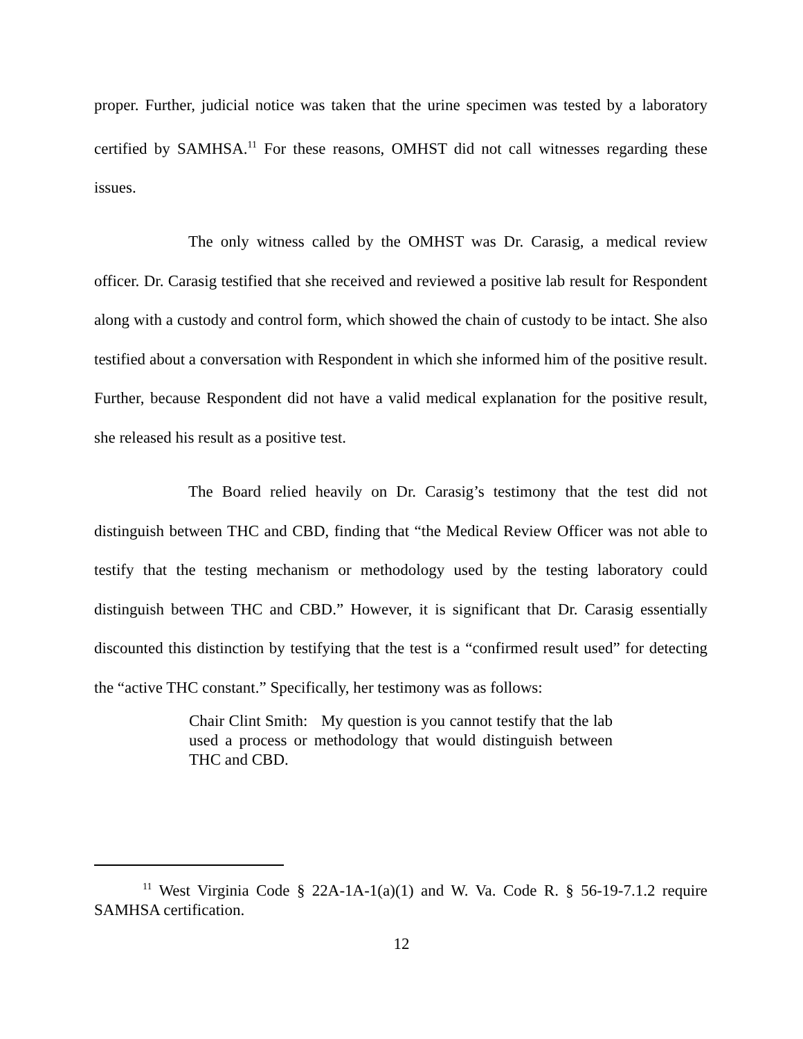proper. Further, judicial notice was taken that the urine specimen was tested by a laboratory certified by SAMHSA.<sup>11</sup> For these reasons, OMHST did not call witnesses regarding these issues.
The only witness called by the OMHST was Dr. Carasig, a medical review officer. Dr. Carasig testified that she received and reviewed a positive lab result for Respondent along with a custody and control form, which showed the chain of custody to be intact. She also testified about a conversation with Respondent in which she informed him of the positive result. Further, because Respondent did not have a valid medical explanation for the positive result, she released his result as a positive test.
The Board relied heavily on Dr. Carasig’s testimony that the test did not distinguish between THC and CBD, finding that “the Medical Review Officer was not able to testify that the testing mechanism or methodology used by the testing laboratory could distinguish between THC and CBD.” However, it is significant that Dr. Carasig essentially discounted this distinction by testifying that the test is a “confirmed result used” for detecting the “active THC constant.” Specifically, her testimony was as follows:
Chair Clint Smith: My question is you cannot testify that the lab used a process or methodology that would distinguish between THC and CBD.
<sup>11</sup> West Virginia Code § 22A-1A-1(a)(1) and W. Va. Code R. § 56-19-7.1.2 require SAMHSA certification.
12